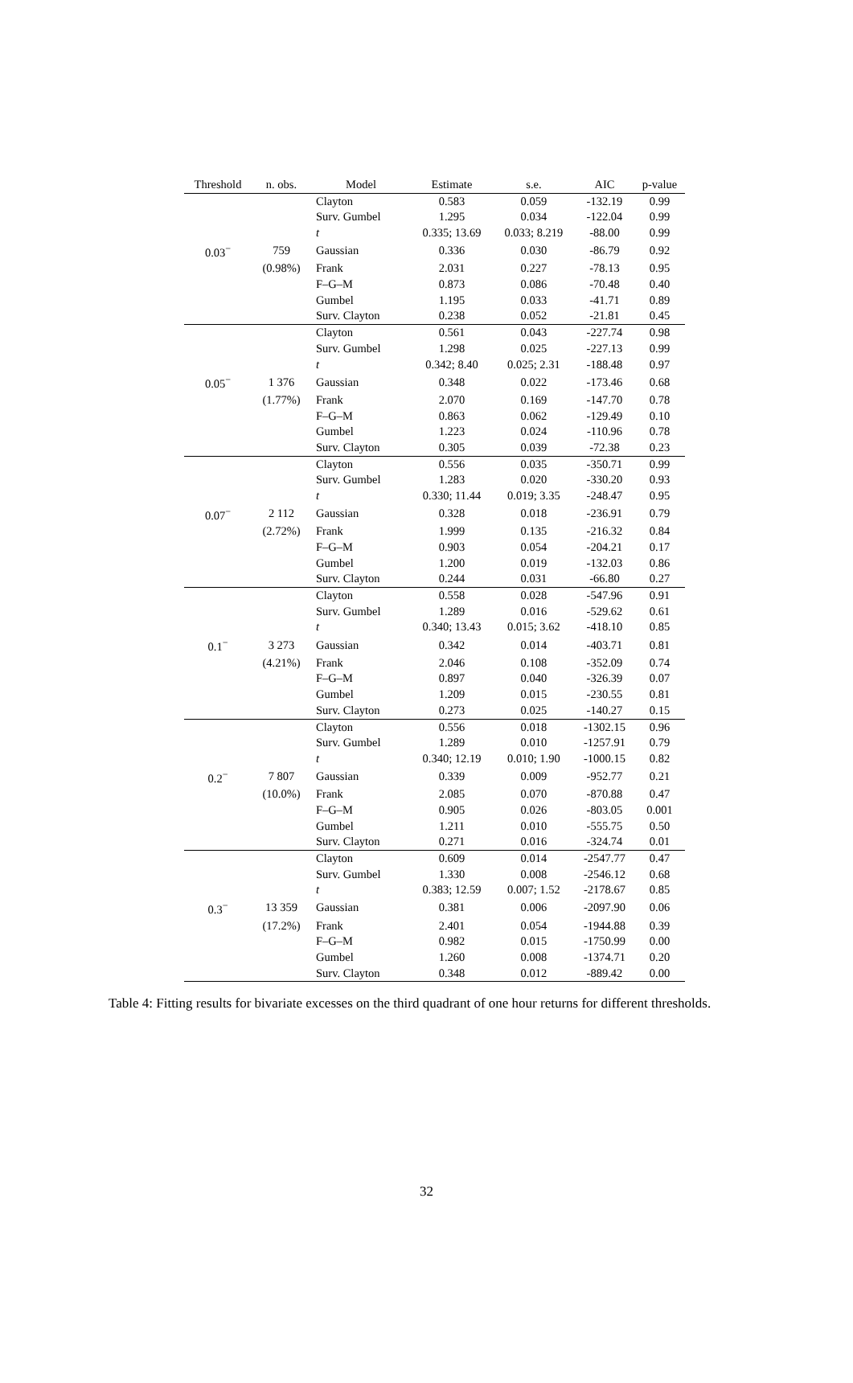| Threshold | n. obs. | Model | Estimate | s.e. | AIC | p-value |
| --- | --- | --- | --- | --- | --- | --- |
| | | Clayton | 0.583 | 0.059 | -132.19 | 0.99 |
| | | Surv. Gumbel | 1.295 | 0.034 | -122.04 | 0.99 |
| | | t | 0.335; 13.69 | 0.033; 8.219 | -88.00 | 0.99 |
| 0.03<sup>−</sup> | 759 | Gaussian | 0.336 | 0.030 | -86.79 | 0.92 |
| | (0.98%) | Frank | 2.031 | 0.227 | -78.13 | 0.95 |
| | | F–G–M | 0.873 | 0.086 | -70.48 | 0.40 |
| | | Gumbel | 1.195 | 0.033 | -41.71 | 0.89 |
| | | Surv. Clayton | 0.238 | 0.052 | -21.81 | 0.45 |
| | | Clayton | 0.561 | 0.043 | -227.74 | 0.98 |
| | | Surv. Gumbel | 1.298 | 0.025 | -227.13 | 0.99 |
| | | t | 0.342; 8.40 | 0.025; 2.31 | -188.48 | 0.97 |
| 0.05<sup>−</sup> | 1 376 | Gaussian | 0.348 | 0.022 | -173.46 | 0.68 |
| | (1.77%) | Frank | 2.070 | 0.169 | -147.70 | 0.78 |
| | | F–G–M | 0.863 | 0.062 | -129.49 | 0.10 |
| | | Gumbel | 1.223 | 0.024 | -110.96 | 0.78 |
| | | Surv. Clayton | 0.305 | 0.039 | -72.38 | 0.23 |
| | | Clayton | 0.556 | 0.035 | -350.71 | 0.99 |
| | | Surv. Gumbel | 1.283 | 0.020 | -330.20 | 0.93 |
| | | t | 0.330; 11.44 | 0.019; 3.35 | -248.47 | 0.95 |
| 0.07<sup>−</sup> | 2 112 | Gaussian | 0.328 | 0.018 | -236.91 | 0.79 |
| | (2.72%) | Frank | 1.999 | 0.135 | -216.32 | 0.84 |
| | | F–G–M | 0.903 | 0.054 | -204.21 | 0.17 |
| | | Gumbel | 1.200 | 0.019 | -132.03 | 0.86 |
| | | Surv. Clayton | 0.244 | 0.031 | -66.80 | 0.27 |
| | | Clayton | 0.558 | 0.028 | -547.96 | 0.91 |
| | | Surv. Gumbel | 1.289 | 0.016 | -529.62 | 0.61 |
| | | t | 0.340; 13.43 | 0.015; 3.62 | -418.10 | 0.85 |
| 0.1<sup>−</sup> | 3 273 | Gaussian | 0.342 | 0.014 | -403.71 | 0.81 |
| | (4.21%) | Frank | 2.046 | 0.108 | -352.09 | 0.74 |
| | | F–G–M | 0.897 | 0.040 | -326.39 | 0.07 |
| | | Gumbel | 1.209 | 0.015 | -230.55 | 0.81 |
| | | Surv. Clayton | 0.273 | 0.025 | -140.27 | 0.15 |
| | | Clayton | 0.556 | 0.018 | -1302.15 | 0.96 |
| | | Surv. Gumbel | 1.289 | 0.010 | -1257.91 | 0.79 |
| | | t | 0.340; 12.19 | 0.010; 1.90 | -1000.15 | 0.82 |
| 0.2<sup>−</sup> | 7 807 | Gaussian | 0.339 | 0.009 | -952.77 | 0.21 |
| | (10.0%) | Frank | 2.085 | 0.070 | -870.88 | 0.47 |
| | | F–G–M | 0.905 | 0.026 | -803.05 | 0.001 |
| | | Gumbel | 1.211 | 0.010 | -555.75 | 0.50 |
| | | Surv. Clayton | 0.271 | 0.016 | -324.74 | 0.01 |
| | | Clayton | 0.609 | 0.014 | -2547.77 | 0.47 |
| | | Surv. Gumbel | 1.330 | 0.008 | -2546.12 | 0.68 |
| | | t | 0.383; 12.59 | 0.007; 1.52 | -2178.67 | 0.85 |
| 0.3<sup>−</sup> | 13 359 | Gaussian | 0.381 | 0.006 | -2097.90 | 0.06 |
| | (17.2%) | Frank | 2.401 | 0.054 | -1944.88 | 0.39 |
| | | F–G–M | 0.982 | 0.015 | -1750.99 | 0.00 |
| | | Gumbel | 1.260 | 0.008 | -1374.71 | 0.20 |
| | | Surv. Clayton | 0.348 | 0.012 | -889.42 | 0.00 |
Table 4: Fitting results for bivariate excesses on the third quadrant of one hour returns for different thresholds.
32